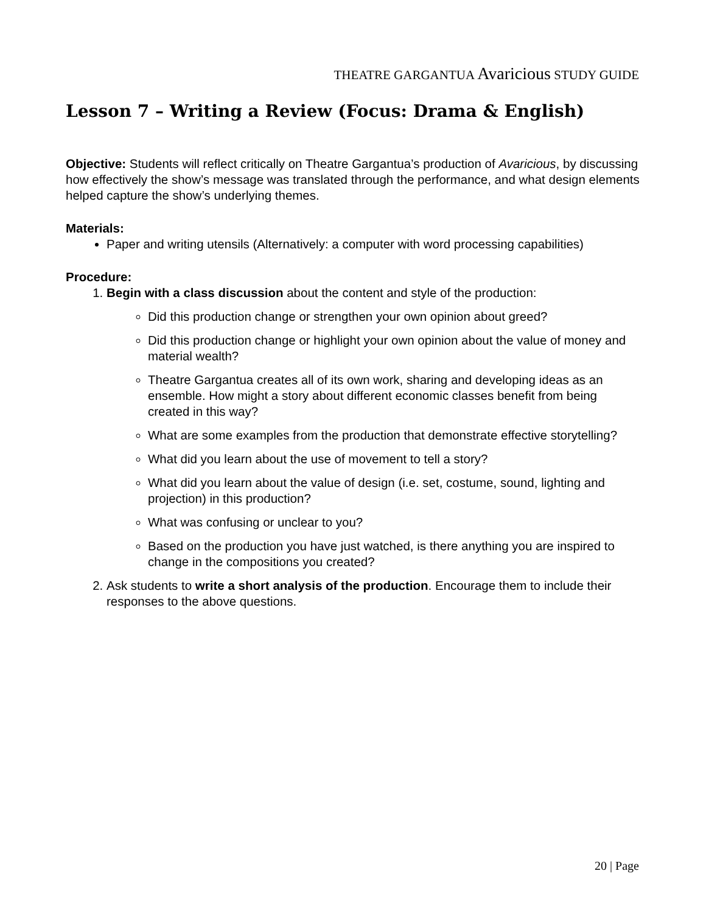THEATRE GARGANTUA Avaricious STUDY GUIDE
Lesson 7 – Writing a Review (Focus: Drama & English)
Objective: Students will reflect critically on Theatre Gargantua’s production of Avaricious, by discussing how effectively the show’s message was translated through the performance, and what design elements helped capture the show’s underlying themes.
Materials:
Paper and writing utensils (Alternatively: a computer with word processing capabilities)
Procedure:
1. Begin with a class discussion about the content and style of the production:
Did this production change or strengthen your own opinion about greed?
Did this production change or highlight your own opinion about the value of money and material wealth?
Theatre Gargantua creates all of its own work, sharing and developing ideas as an ensemble. How might a story about different economic classes benefit from being created in this way?
What are some examples from the production that demonstrate effective storytelling?
What did you learn about the use of movement to tell a story?
What did you learn about the value of design (i.e. set, costume, sound, lighting and projection) in this production?
What was confusing or unclear to you?
Based on the production you have just watched, is there anything you are inspired to change in the compositions you created?
2. Ask students to write a short analysis of the production. Encourage them to include their responses to the above questions.
20 | Page